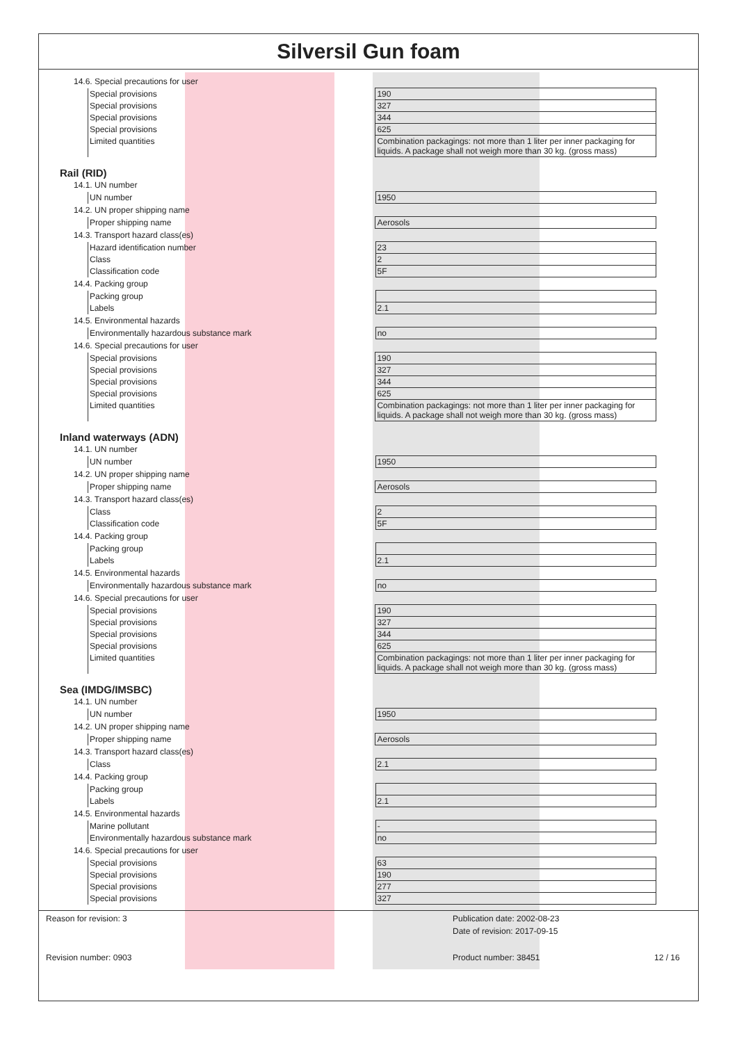Silversil Gun foam
14.6. Special precautions for user
| Special provisions | 190 |
| Special provisions | 327 |
| Special provisions | 344 |
| Special provisions | 625 |
| Limited quantities | Combination packagings: not more than 1 liter per inner packaging for liquids. A package shall not weigh more than 30 kg. (gross mass) |
Rail (RID)
14.1. UN number
| UN number | 1950 |
14.2. UN proper shipping name
| Proper shipping name | Aerosols |
14.3. Transport hazard class(es)
| Hazard identification number | 23 |
| Class | 2 |
| Classification code | 5F |
14.4. Packing group
| Packing group | |
| Labels | 2.1 |
14.5. Environmental hazards
| Environmentally hazardous substance mark | no |
14.6. Special precautions for user
| Special provisions | 190 |
| Special provisions | 327 |
| Special provisions | 344 |
| Special provisions | 625 |
| Limited quantities | Combination packagings: not more than 1 liter per inner packaging for liquids. A package shall not weigh more than 30 kg. (gross mass) |
Inland waterways (ADN)
14.1. UN number
| UN number | 1950 |
14.2. UN proper shipping name
| Proper shipping name | Aerosols |
14.3. Transport hazard class(es)
| Class | 2 |
| Classification code | 5F |
14.4. Packing group
| Packing group | |
| Labels | 2.1 |
14.5. Environmental hazards
| Environmentally hazardous substance mark | no |
14.6. Special precautions for user
| Special provisions | 190 |
| Special provisions | 327 |
| Special provisions | 344 |
| Special provisions | 625 |
| Limited quantities | Combination packagings: not more than 1 liter per inner packaging for liquids. A package shall not weigh more than 30 kg. (gross mass) |
Sea (IMDG/IMSBC)
14.1. UN number
| UN number | 1950 |
14.2. UN proper shipping name
| Proper shipping name | Aerosols |
14.3. Transport hazard class(es)
| Class | 2.1 |
14.4. Packing group
| Packing group | |
| Labels | 2.1 |
14.5. Environmental hazards
| Marine pollutant | - |
| Environmentally hazardous substance mark | no |
14.6. Special precautions for user
| Special provisions | 63 |
| Special provisions | 190 |
| Special provisions | 277 |
| Special provisions | 327 |
Reason for revision: 3
Publication date: 2002-08-23
Date of revision: 2017-09-15
Revision number: 0903
Product number: 38451
12 / 16